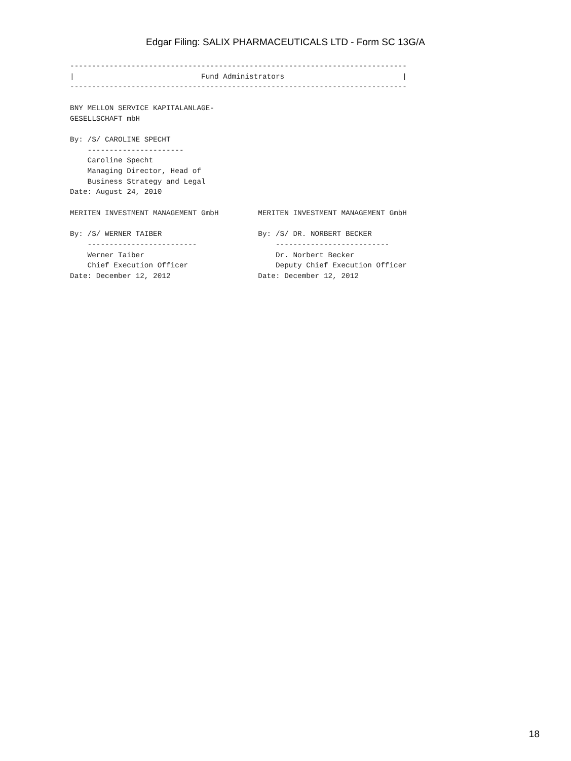Edgar Filing: SALIX PHARMACEUTICALS LTD - Form SC 13G/A
-----------------------------------------------------------------------------
|                             Fund Administrators                           |
-----------------------------------------------------------------------------

BNY MELLON SERVICE KAPITALANLAGE-
GESELLSCHAFT mbH

By: /S/ CAROLINE SPECHT
    ----------------------
    Caroline Specht
    Managing Director, Head of
    Business Strategy and Legal
Date: August 24, 2010

MERITEN INVESTMENT MANAGEMENT GmbH         MERITEN INVESTMENT MANAGEMENT GmbH

By: /S/ WERNER TAIBER                      By: /S/ DR. NORBERT BECKER
    -------------------------                  --------------------------
    Werner Taiber                              Dr. Norbert Becker
    Chief Execution Officer                    Deputy Chief Execution Officer
Date: December 12, 2012                    Date: December 12, 2012
18